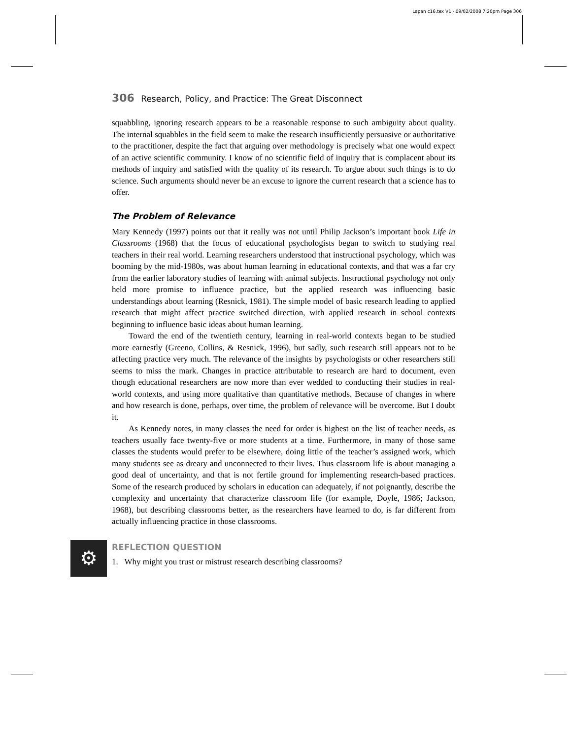Lapan c16.tex V1 - 09/02/2008 7:20pm Page 306
306 Research, Policy, and Practice: The Great Disconnect
squabbling, ignoring research appears to be a reasonable response to such ambiguity about quality. The internal squabbles in the field seem to make the research insufficiently persuasive or authoritative to the practitioner, despite the fact that arguing over methodology is precisely what one would expect of an active scientific community. I know of no scientific field of inquiry that is complacent about its methods of inquiry and satisfied with the quality of its research. To argue about such things is to do science. Such arguments should never be an excuse to ignore the current research that a science has to offer.
The Problem of Relevance
Mary Kennedy (1997) points out that it really was not until Philip Jackson’s important book Life in Classrooms (1968) that the focus of educational psychologists began to switch to studying real teachers in their real world. Learning researchers understood that instructional psychology, which was booming by the mid-1980s, was about human learning in educational contexts, and that was a far cry from the earlier laboratory studies of learning with animal subjects. Instructional psychology not only held more promise to influence practice, but the applied research was influencing basic understandings about learning (Resnick, 1981). The simple model of basic research leading to applied research that might affect practice switched direction, with applied research in school contexts beginning to influence basic ideas about human learning.
Toward the end of the twentieth century, learning in real-world contexts began to be studied more earnestly (Greeno, Collins, & Resnick, 1996), but sadly, such research still appears not to be affecting practice very much. The relevance of the insights by psychologists or other researchers still seems to miss the mark. Changes in practice attributable to research are hard to document, even though educational researchers are now more than ever wedded to conducting their studies in real-world contexts, and using more qualitative than quantitative methods. Because of changes in where and how research is done, perhaps, over time, the problem of relevance will be overcome. But I doubt it.
As Kennedy notes, in many classes the need for order is highest on the list of teacher needs, as teachers usually face twenty-five or more students at a time. Furthermore, in many of those same classes the students would prefer to be elsewhere, doing little of the teacher’s assigned work, which many students see as dreary and unconnected to their lives. Thus classroom life is about managing a good deal of uncertainty, and that is not fertile ground for implementing research-based practices. Some of the research produced by scholars in education can adequately, if not poignantly, describe the complexity and uncertainty that characterize classroom life (for example, Doyle, 1986; Jackson, 1968), but describing classrooms better, as the researchers have learned to do, is far different from actually influencing practice in those classrooms.
⚙
REFLECTION QUESTION
1. Why might you trust or mistrust research describing classrooms?